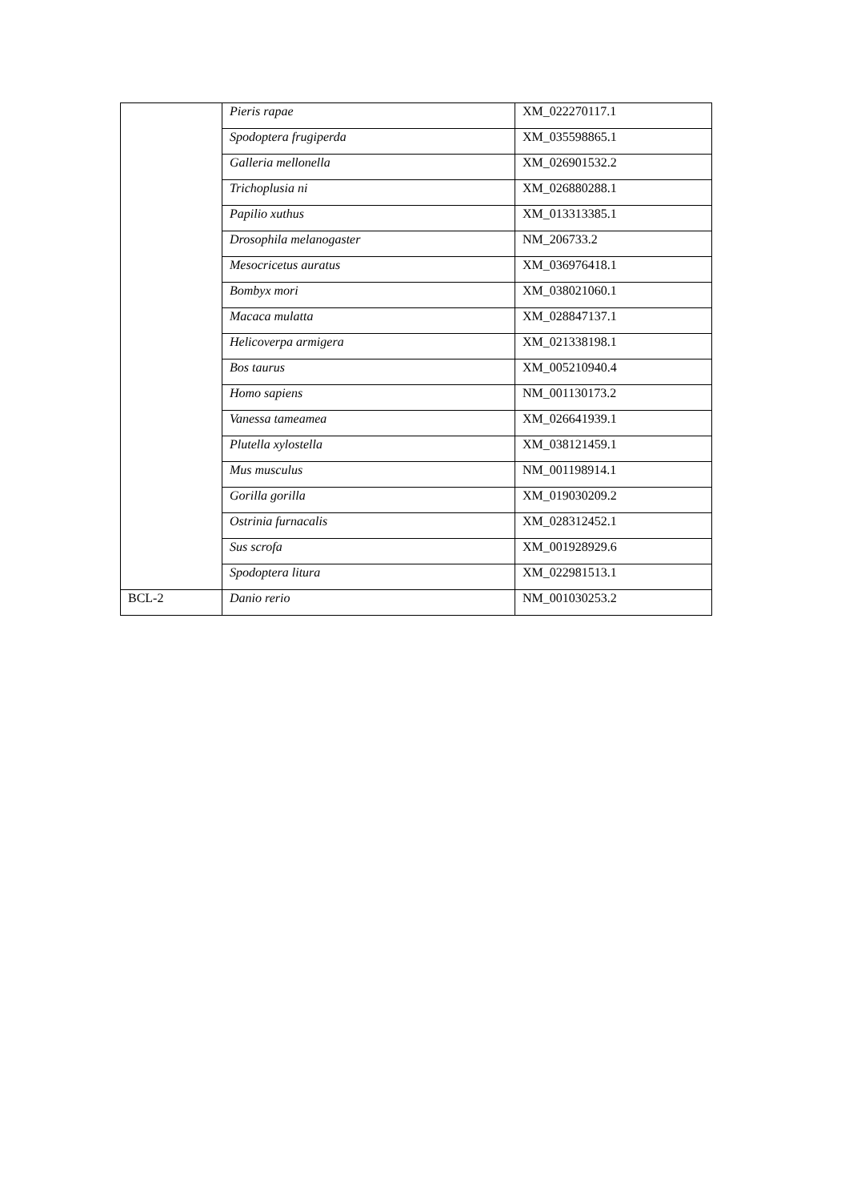| | Pieris rapae | XM_022270117.1 |
| | Spodoptera frugiperda | XM_035598865.1 |
| | Galleria mellonella | XM_026901532.2 |
| | Trichoplusia ni | XM_026880288.1 |
| | Papilio xuthus | XM_013313385.1 |
| | Drosophila melanogaster | NM_206733.2 |
| | Mesocricetus auratus | XM_036976418.1 |
| | Bombyx mori | XM_038021060.1 |
| | Macaca mulatta | XM_028847137.1 |
| | Helicoverpa armigera | XM_021338198.1 |
| | Bos taurus | XM_005210940.4 |
| | Homo sapiens | NM_001130173.2 |
| | Vanessa tameamea | XM_026641939.1 |
| | Plutella xylostella | XM_038121459.1 |
| | Mus musculus | NM_001198914.1 |
| | Gorilla gorilla | XM_019030209.2 |
| | Ostrinia furnacalis | XM_028312452.1 |
| | Sus scrofa | XM_001928929.6 |
| | Spodoptera litura | XM_022981513.1 |
| BCL-2 | Danio rerio | NM_001030253.2 |